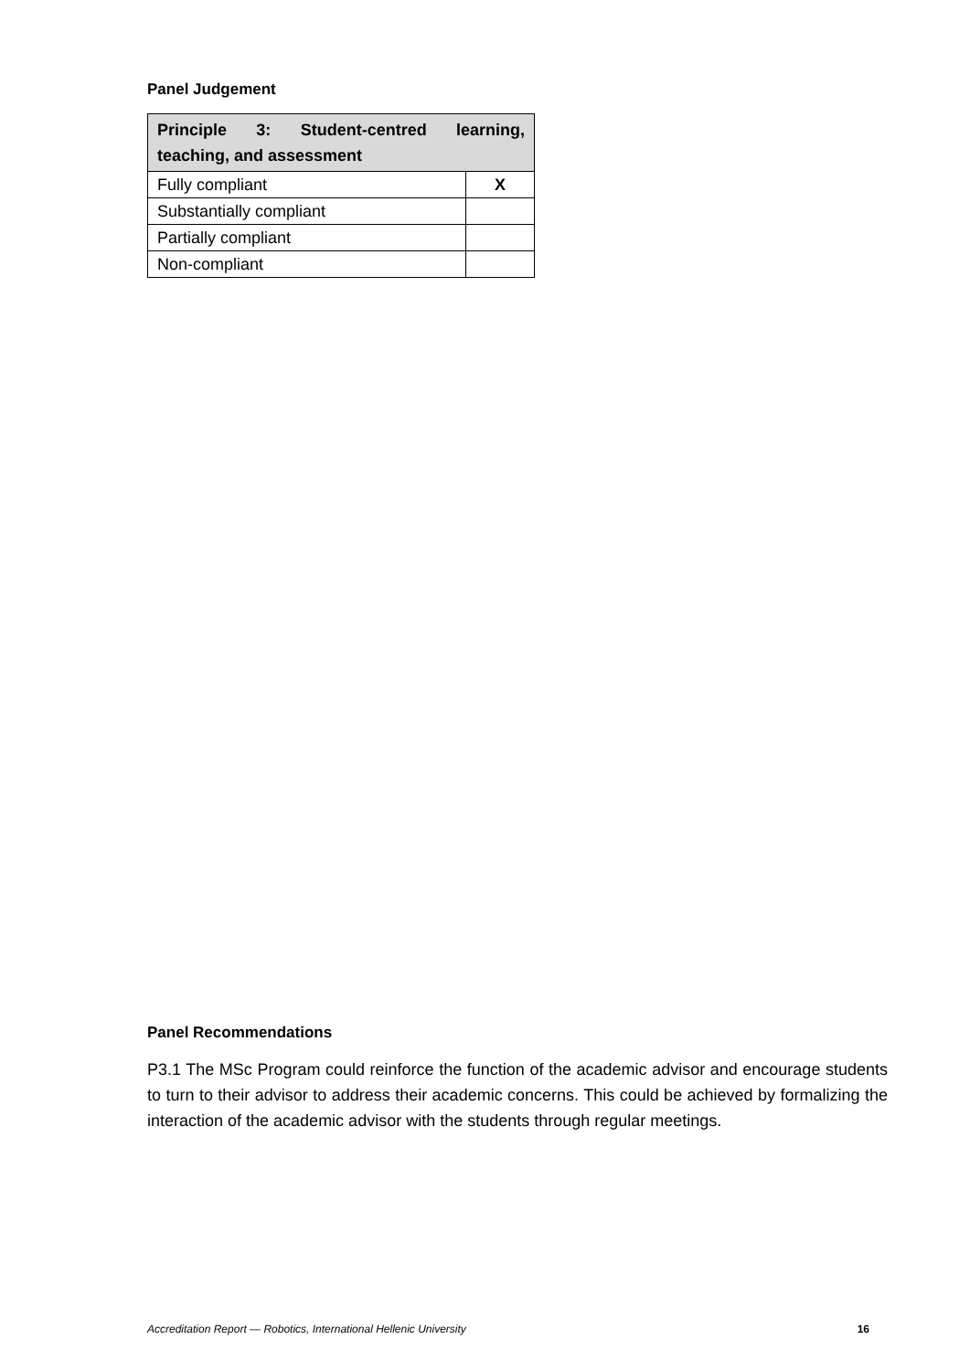Panel Judgement
| Principle 3: Student-centred learning, teaching, and assessment | |
| Fully compliant | X |
| Substantially compliant | |
| Partially compliant | |
| Non-compliant | |
Panel Recommendations
P3.1 The MSc Program could reinforce the function of the academic advisor and encourage students to turn to their advisor to address their academic concerns. This could be achieved by formalizing the interaction of the academic advisor with the students through regular meetings.
Accreditation Report — Robotics, International Hellenic University 16